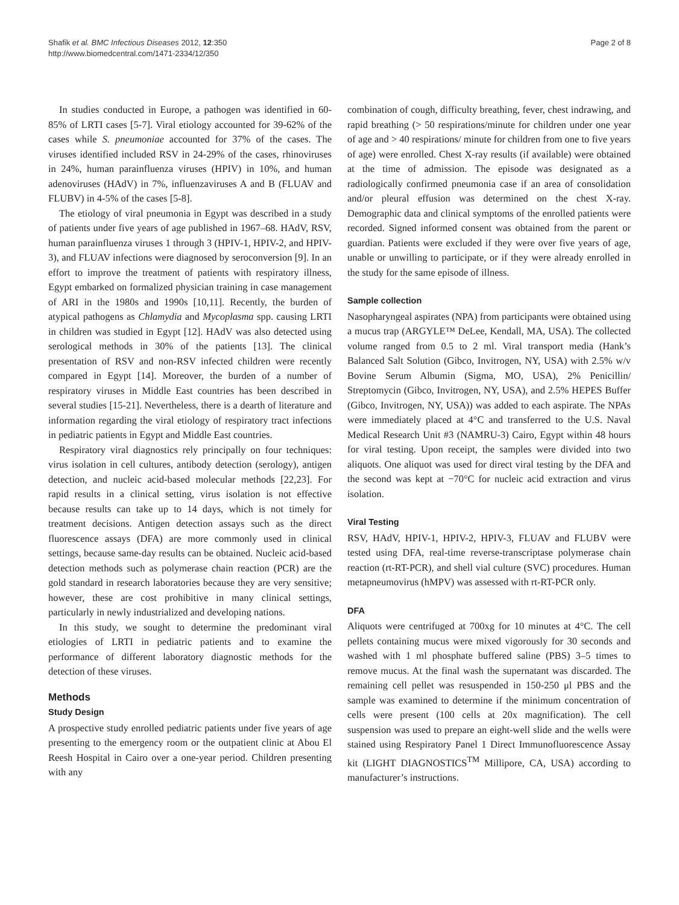Shafik et al. BMC Infectious Diseases 2012, 12:350
http://www.biomedcentral.com/1471-2334/12/350
Page 2 of 8
In studies conducted in Europe, a pathogen was identified in 60-85% of LRTI cases [5-7]. Viral etiology accounted for 39-62% of the cases while S. pneumoniae accounted for 37% of the cases. The viruses identified included RSV in 24-29% of the cases, rhinoviruses in 24%, human parainfluenza viruses (HPIV) in 10%, and human adenoviruses (HAdV) in 7%, influenzaviruses A and B (FLUAV and FLUBV) in 4-5% of the cases [5-8].
The etiology of viral pneumonia in Egypt was described in a study of patients under five years of age published in 1967–68. HAdV, RSV, human parainfluenza viruses 1 through 3 (HPIV-1, HPIV-2, and HPIV-3), and FLUAV infections were diagnosed by seroconversion [9]. In an effort to improve the treatment of patients with respiratory illness, Egypt embarked on formalized physician training in case management of ARI in the 1980s and 1990s [10,11]. Recently, the burden of atypical pathogens as Chlamydia and Mycoplasma spp. causing LRTI in children was studied in Egypt [12]. HAdV was also detected using serological methods in 30% of the patients [13]. The clinical presentation of RSV and non-RSV infected children were recently compared in Egypt [14]. Moreover, the burden of a number of respiratory viruses in Middle East countries has been described in several studies [15-21]. Nevertheless, there is a dearth of literature and information regarding the viral etiology of respiratory tract infections in pediatric patients in Egypt and Middle East countries.
Respiratory viral diagnostics rely principally on four techniques: virus isolation in cell cultures, antibody detection (serology), antigen detection, and nucleic acid-based molecular methods [22,23]. For rapid results in a clinical setting, virus isolation is not effective because results can take up to 14 days, which is not timely for treatment decisions. Antigen detection assays such as the direct fluorescence assays (DFA) are more commonly used in clinical settings, because same-day results can be obtained. Nucleic acid-based detection methods such as polymerase chain reaction (PCR) are the gold standard in research laboratories because they are very sensitive; however, these are cost prohibitive in many clinical settings, particularly in newly industrialized and developing nations.
In this study, we sought to determine the predominant viral etiologies of LRTI in pediatric patients and to examine the performance of different laboratory diagnostic methods for the detection of these viruses.
Methods
Study Design
A prospective study enrolled pediatric patients under five years of age presenting to the emergency room or the outpatient clinic at Abou El Reesh Hospital in Cairo over a one-year period. Children presenting with any
combination of cough, difficulty breathing, fever, chest indrawing, and rapid breathing (> 50 respirations/minute for children under one year of age and > 40 respirations/ minute for children from one to five years of age) were enrolled. Chest X-ray results (if available) were obtained at the time of admission. The episode was designated as a radiologically confirmed pneumonia case if an area of consolidation and/or pleural effusion was determined on the chest X-ray. Demographic data and clinical symptoms of the enrolled patients were recorded. Signed informed consent was obtained from the parent or guardian. Patients were excluded if they were over five years of age, unable or unwilling to participate, or if they were already enrolled in the study for the same episode of illness.
Sample collection
Nasopharyngeal aspirates (NPA) from participants were obtained using a mucus trap (ARGYLE™ DeLee, Kendall, MA, USA). The collected volume ranged from 0.5 to 2 ml. Viral transport media (Hank’s Balanced Salt Solution (Gibco, Invitrogen, NY, USA) with 2.5% w/v Bovine Serum Albumin (Sigma, MO, USA), 2% Penicillin/ Streptomycin (Gibco, Invitrogen, NY, USA), and 2.5% HEPES Buffer (Gibco, Invitrogen, NY, USA)) was added to each aspirate. The NPAs were immediately placed at 4°C and transferred to the U.S. Naval Medical Research Unit #3 (NAMRU-3) Cairo, Egypt within 48 hours for viral testing. Upon receipt, the samples were divided into two aliquots. One aliquot was used for direct viral testing by the DFA and the second was kept at −70°C for nucleic acid extraction and virus isolation.
Viral Testing
RSV, HAdV, HPIV-1, HPIV-2, HPIV-3, FLUAV and FLUBV were tested using DFA, real-time reverse-transcriptase polymerase chain reaction (rt-RT-PCR), and shell vial culture (SVC) procedures. Human metapneumovirus (hMPV) was assessed with rt-RT-PCR only.
DFA
Aliquots were centrifuged at 700xg for 10 minutes at 4°C. The cell pellets containing mucus were mixed vigorously for 30 seconds and washed with 1 ml phosphate buffered saline (PBS) 3–5 times to remove mucus. At the final wash the supernatant was discarded. The remaining cell pellet was resuspended in 150-250 μl PBS and the sample was examined to determine if the minimum concentration of cells were present (100 cells at 20x magnification). The cell suspension was used to prepare an eight-well slide and the wells were stained using Respiratory Panel 1 Direct Immunofluorescence Assay kit (LIGHT DIAGNOSTICS<sup>TM</sup> Millipore, CA, USA) according to manufacturer’s instructions.